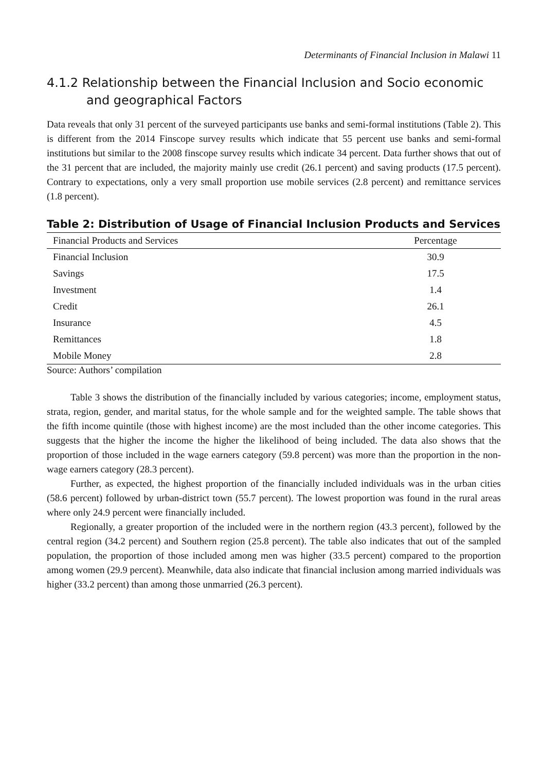Determinants of Financial Inclusion in Malawi 11
4.1.2 Relationship between the Financial Inclusion and Socio economic
and geographical Factors
Data reveals that only 31 percent of the surveyed participants use banks and semi-formal institutions (Table 2). This is different from the 2014 Finscope survey results which indicate that 55 percent use banks and semi-formal institutions but similar to the 2008 finscope survey results which indicate 34 percent. Data further shows that out of the 31 percent that are included, the majority mainly use credit (26.1 percent) and saving products (17.5 percent). Contrary to expectations, only a very small proportion use mobile services (2.8 percent) and remittance services (1.8 percent).
Table 2: Distribution of Usage of Financial Inclusion Products and Services
| Financial Products and Services | Percentage |
| --- | --- |
| Financial Inclusion | 30.9 |
| Savings | 17.5 |
| Investment | 1.4 |
| Credit | 26.1 |
| Insurance | 4.5 |
| Remittances | 1.8 |
| Mobile Money | 2.8 |
Source: Authors’ compilation
Table 3 shows the distribution of the financially included by various categories; income, employment status, strata, region, gender, and marital status, for the whole sample and for the weighted sample. The table shows that the fifth income quintile (those with highest income) are the most included than the other income categories. This suggests that the higher the income the higher the likelihood of being included. The data also shows that the proportion of those included in the wage earners category (59.8 percent) was more than the proportion in the non-wage earners category (28.3 percent).
Further, as expected, the highest proportion of the financially included individuals was in the urban cities (58.6 percent) followed by urban-district town (55.7 percent). The lowest proportion was found in the rural areas where only 24.9 percent were financially included.
Regionally, a greater proportion of the included were in the northern region (43.3 percent), followed by the central region (34.2 percent) and Southern region (25.8 percent). The table also indicates that out of the sampled population, the proportion of those included among men was higher (33.5 percent) compared to the proportion among women (29.9 percent). Meanwhile, data also indicate that financial inclusion among married individuals was higher (33.2 percent) than among those unmarried (26.3 percent).